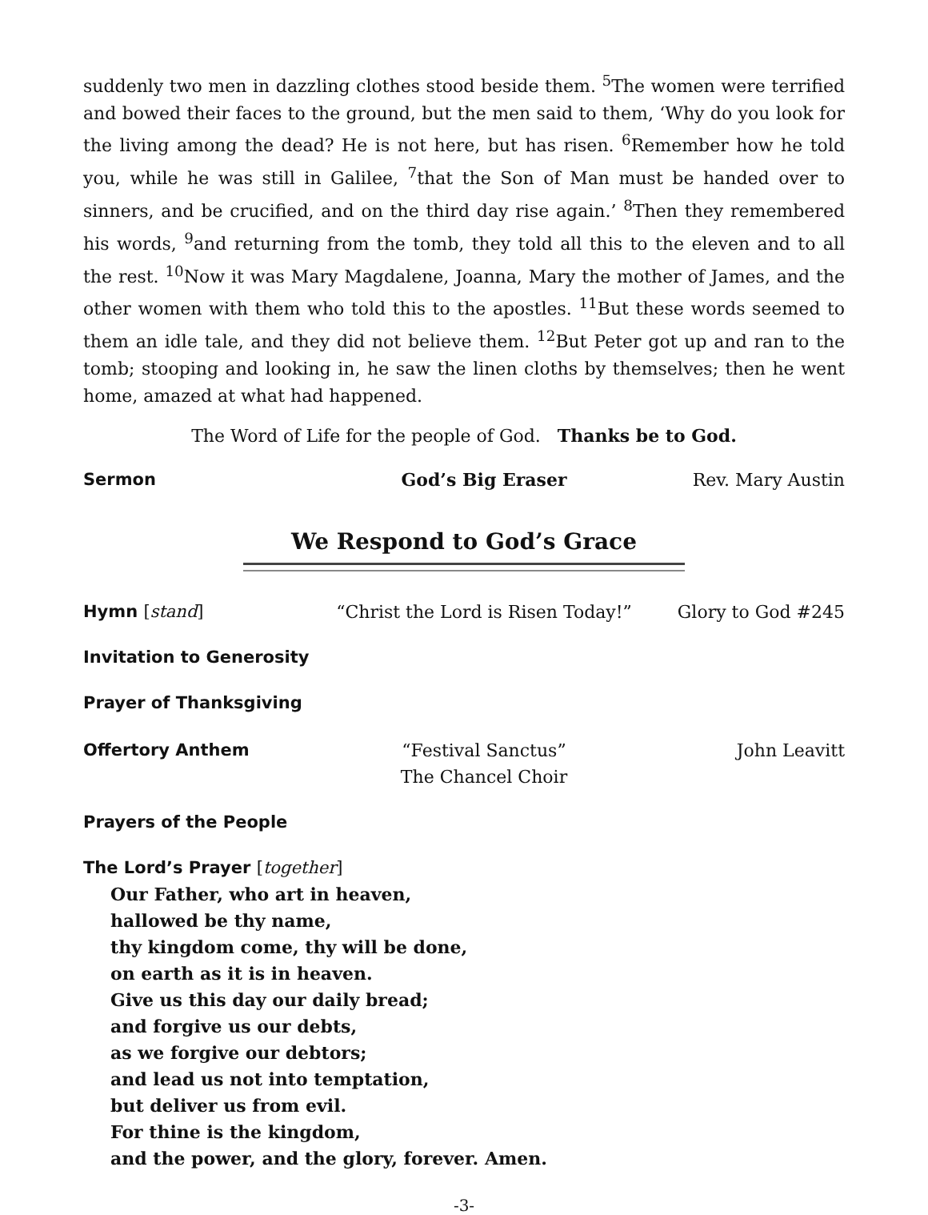suddenly two men in dazzling clothes stood beside them. <sup>5</sup>The women were terrified and bowed their faces to the ground, but the men said to them, ‘Why do you look for the living among the dead? He is not here, but has risen. <sup>6</sup>Remember how he told you, while he was still in Galilee, <sup>7</sup>that the Son of Man must be handed over to sinners, and be crucified, and on the third day rise again.’ <sup>8</sup>Then they remembered his words, <sup>9</sup>and returning from the tomb, they told all this to the eleven and to all the rest. <sup>10</sup>Now it was Mary Magdalene, Joanna, Mary the mother of James, and the other women with them who told this to the apostles. <sup>11</sup>But these words seemed to them an idle tale, and they did not believe them. <sup>12</sup>But Peter got up and ran to the tomb; stooping and looking in, he saw the linen cloths by themselves; then he went home, amazed at what had happened.
The Word of Life for the people of God. Thanks be to God.
Sermon God’s Big Eraser Rev. Mary Austin
We Respond to God’s Grace
Hymn [stand] “Christ the Lord is Risen Today!” Glory to God #245
Invitation to Generosity
Prayer of Thanksgiving
Offertory Anthem “Festival Sanctus”
The Chancel Choir John Leavitt
Prayers of the People
The Lord’s Prayer [together]
Our Father, who art in heaven,
hallowed be thy name,
thy kingdom come, thy will be done,
on earth as it is in heaven.
Give us this day our daily bread;
and forgive us our debts,
as we forgive our debtors;
and lead us not into temptation,
but deliver us from evil.
For thine is the kingdom,
and the power, and the glory, forever. Amen.
-3-